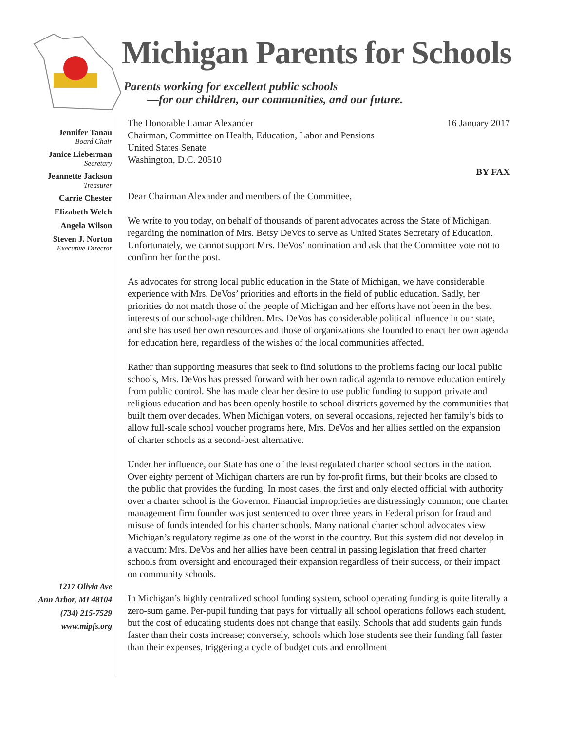Michigan Parents for Schools
Parents working for excellent public schools
—for our children, our communities, and our future.
Jennifer Tanau
Board Chair
Janice Lieberman
Secretary
Jeannette Jackson
Treasurer
Carrie Chester
Elizabeth Welch
Angela Wilson
Steven J. Norton
Executive Director
1217 Olivia Ave
Ann Arbor, MI 48104
(734) 215-7529
www.mipfs.org
The Honorable Lamar Alexander
Chairman, Committee on Health, Education, Labor and Pensions
United States Senate
Washington, D.C. 20510
16 January 2017
BY FAX
Dear Chairman Alexander and members of the Committee,
We write to you today, on behalf of thousands of parent advocates across the State of Michigan, regarding the nomination of Mrs. Betsy DeVos to serve as United States Secretary of Education. Unfortunately, we cannot support Mrs. DeVos’ nomination and ask that the Committee vote not to confirm her for the post.
As advocates for strong local public education in the State of Michigan, we have considerable experience with Mrs. DeVos’ priorities and efforts in the field of public education. Sadly, her priorities do not match those of the people of Michigan and her efforts have not been in the best interests of our school-age children. Mrs. DeVos has considerable political influence in our state, and she has used her own resources and those of organizations she founded to enact her own agenda for education here, regardless of the wishes of the local communities affected.
Rather than supporting measures that seek to find solutions to the problems facing our local public schools, Mrs. DeVos has pressed forward with her own radical agenda to remove education entirely from public control. She has made clear her desire to use public funding to support private and religious education and has been openly hostile to school districts governed by the communities that built them over decades. When Michigan voters, on several occasions, rejected her family’s bids to allow full-scale school voucher programs here, Mrs. DeVos and her allies settled on the expansion of charter schools as a second-best alternative.
Under her influence, our State has one of the least regulated charter school sectors in the nation. Over eighty percent of Michigan charters are run by for-profit firms, but their books are closed to the public that provides the funding. In most cases, the first and only elected official with authority over a charter school is the Governor. Financial improprieties are distressingly common; one charter management firm founder was just sentenced to over three years in Federal prison for fraud and misuse of funds intended for his charter schools. Many national charter school advocates view Michigan’s regulatory regime as one of the worst in the country. But this system did not develop in a vacuum: Mrs. DeVos and her allies have been central in passing legislation that freed charter schools from oversight and encouraged their expansion regardless of their success, or their impact on community schools.
In Michigan’s highly centralized school funding system, school operating funding is quite literally a zero-sum game. Per-pupil funding that pays for virtually all school operations follows each student, but the cost of educating students does not change that easily. Schools that add students gain funds faster than their costs increase; conversely, schools which lose students see their funding fall faster than their expenses, triggering a cycle of budget cuts and enrollment